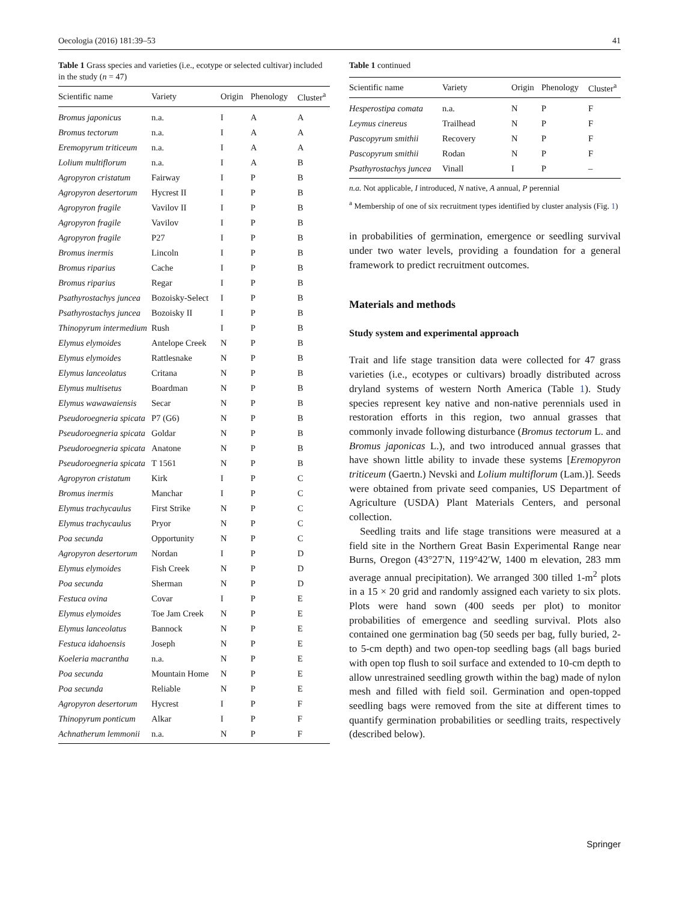Oecologia (2016) 181:39–53 41
Table 1 Grass species and varieties (i.e., ecotype or selected cultivar) included in the study (n = 47)
| Scientific name | Variety | Origin | Phenology | Cluster<sup>a</sup> |
| --- | --- | --- | --- | --- |
| Bromus japonicus | n.a. | I | A | A |
| Bromus tectorum | n.a. | I | A | A |
| Eremopyrum triticeum | n.a. | I | A | A |
| Lolium multiflorum | n.a. | I | A | B |
| Agropyron cristatum | Fairway | I | P | B |
| Agropyron desertorum | Hycrest II | I | P | B |
| Agropyron fragile | Vavilov II | I | P | B |
| Agropyron fragile | Vavilov | I | P | B |
| Agropyron fragile | P27 | I | P | B |
| Bromus inermis | Lincoln | I | P | B |
| Bromus riparius | Cache | I | P | B |
| Bromus riparius | Regar | I | P | B |
| Psathyrostachys juncea | Bozoisky-Select | I | P | B |
| Psathyrostachys juncea | Bozoisky II | I | P | B |
| Thinopyrum intermedium | Rush | I | P | B |
| Elymus elymoides | Antelope Creek | N | P | B |
| Elymus elymoides | Rattlesnake | N | P | B |
| Elymus lanceolatus | Critana | N | P | B |
| Elymus multisetus | Boardman | N | P | B |
| Elymus wawawaiensis | Secar | N | P | B |
| Pseudoroegneria spicata | P7 (G6) | N | P | B |
| Pseudoroegneria spicata | Goldar | N | P | B |
| Pseudoroegneria spicata | Anatone | N | P | B |
| Pseudoroegneria spicata | T 1561 | N | P | B |
| Agropyron cristatum | Kirk | I | P | C |
| Bromus inermis | Manchar | I | P | C |
| Elymus trachycaulus | First Strike | N | P | C |
| Elymus trachycaulus | Pryor | N | P | C |
| Poa secunda | Opportunity | N | P | C |
| Agropyron desertorum | Nordan | I | P | D |
| Elymus elymoides | Fish Creek | N | P | D |
| Poa secunda | Sherman | N | P | D |
| Festuca ovina | Covar | I | P | E |
| Elymus elymoides | Toe Jam Creek | N | P | E |
| Elymus lanceolatus | Bannock | N | P | E |
| Festuca idahoensis | Joseph | N | P | E |
| Koeleria macrantha | n.a. | N | P | E |
| Poa secunda | Mountain Home | N | P | E |
| Poa secunda | Reliable | N | P | E |
| Agropyron desertorum | Hycrest | I | P | F |
| Thinopyrum ponticum | Alkar | I | P | F |
| Achnatherum lemmonii | n.a. | N | P | F |
Table 1 continued
| Scientific name | Variety | Origin | Phenology | Cluster<sup>a</sup> |
| --- | --- | --- | --- | --- |
| Hesperostipa comata | n.a. | N | P | F |
| Leymus cinereus | Trailhead | N | P | F |
| Pascopyrum smithii | Recovery | N | P | F |
| Pascopyrum smithii | Rodan | N | P | F |
| Psathyrostachys juncea | Vinall | I | P | – |
n.a. Not applicable, I introduced, N native, A annual, P perennial
<sup>a</sup> Membership of one of six recruitment types identified by cluster analysis (Fig. 1)
in probabilities of germination, emergence or seedling survival under two water levels, providing a foundation for a general framework to predict recruitment outcomes.
Materials and methods
Study system and experimental approach
Trait and life stage transition data were collected for 47 grass varieties (i.e., ecotypes or cultivars) broadly distributed across dryland systems of western North America (Table 1). Study species represent key native and non-native perennials used in restoration efforts in this region, two annual grasses that commonly invade following disturbance (Bromus tectorum L. and Bromus japonicas L.), and two introduced annual grasses that have shown little ability to invade these systems [Eremopyron triticeum (Gaertn.) Nevski and Lolium multiflorum (Lam.)]. Seeds were obtained from private seed companies, US Department of Agriculture (USDA) Plant Materials Centers, and personal collection.
Seedling traits and life stage transitions were measured at a field site in the Northern Great Basin Experimental Range near Burns, Oregon (43°27′N, 119°42′W, 1400 m elevation, 283 mm average annual precipitation). We arranged 300 tilled 1-m<sup>2</sup> plots in a 15 × 20 grid and randomly assigned each variety to six plots. Plots were hand sown (400 seeds per plot) to monitor probabilities of emergence and seedling survival. Plots also contained one germination bag (50 seeds per bag, fully buried, 2- to 5-cm depth) and two open-top seedling bags (all bags buried with open top flush to soil surface and extended to 10-cm depth to allow unrestrained seedling growth within the bag) made of nylon mesh and filled with field soil. Germination and open-topped seedling bags were removed from the site at different times to quantify germination probabilities or seedling traits, respectively (described below).
Springer